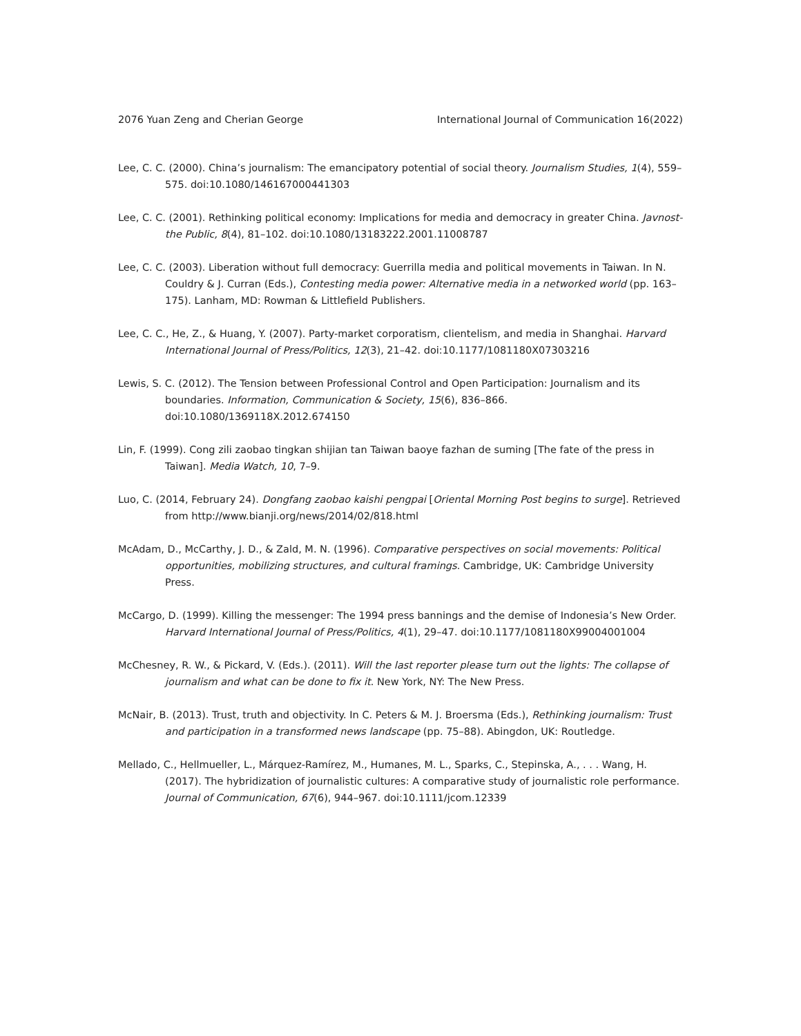2076 Yuan Zeng and Cherian George International Journal of Communication 16(2022)
Lee, C. C. (2000). China’s journalism: The emancipatory potential of social theory. Journalism Studies, 1(4), 559–575. doi:10.1080/146167000441303
Lee, C. C. (2001). Rethinking political economy: Implications for media and democracy in greater China. Javnost-the Public, 8(4), 81–102. doi:10.1080/13183222.2001.11008787
Lee, C. C. (2003). Liberation without full democracy: Guerrilla media and political movements in Taiwan. In N. Couldry & J. Curran (Eds.), Contesting media power: Alternative media in a networked world (pp. 163–175). Lanham, MD: Rowman & Littlefield Publishers.
Lee, C. C., He, Z., & Huang, Y. (2007). Party-market corporatism, clientelism, and media in Shanghai. Harvard International Journal of Press/Politics, 12(3), 21–42. doi:10.1177/1081180X07303216
Lewis, S. C. (2012). The Tension between Professional Control and Open Participation: Journalism and its boundaries. Information, Communication & Society, 15(6), 836–866. doi:10.1080/1369118X.2012.674150
Lin, F. (1999). Cong zili zaobao tingkan shijian tan Taiwan baoye fazhan de suming [The fate of the press in Taiwan]. Media Watch, 10, 7–9.
Luo, C. (2014, February 24). Dongfang zaobao kaishi pengpai [Oriental Morning Post begins to surge]. Retrieved from http://www.bianji.org/news/2014/02/818.html
McAdam, D., McCarthy, J. D., & Zald, M. N. (1996). Comparative perspectives on social movements: Political opportunities, mobilizing structures, and cultural framings. Cambridge, UK: Cambridge University Press.
McCargo, D. (1999). Killing the messenger: The 1994 press bannings and the demise of Indonesia’s New Order. Harvard International Journal of Press/Politics, 4(1), 29–47. doi:10.1177/1081180X99004001004
McChesney, R. W., & Pickard, V. (Eds.). (2011). Will the last reporter please turn out the lights: The collapse of journalism and what can be done to fix it. New York, NY: The New Press.
McNair, B. (2013). Trust, truth and objectivity. In C. Peters & M. J. Broersma (Eds.), Rethinking journalism: Trust and participation in a transformed news landscape (pp. 75–88). Abingdon, UK: Routledge.
Mellado, C., Hellmueller, L., Márquez-Ramírez, M., Humanes, M. L., Sparks, C., Stepinska, A., . . . Wang, H. (2017). The hybridization of journalistic cultures: A comparative study of journalistic role performance. Journal of Communication, 67(6), 944–967. doi:10.1111/jcom.12339